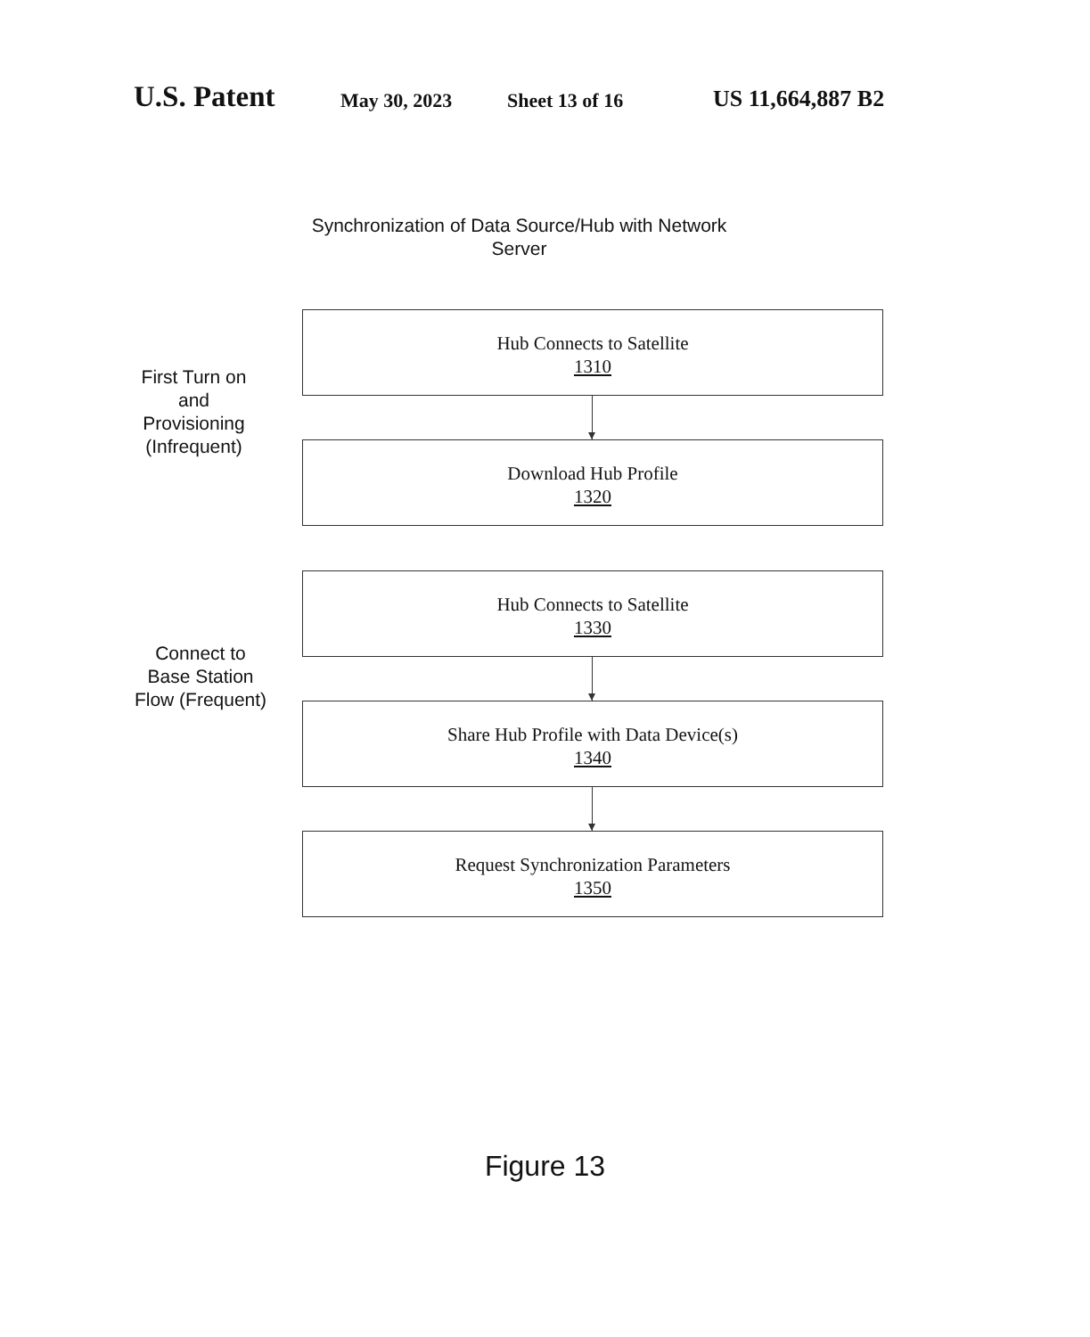U.S. Patent May 30, 2023 Sheet 13 of 16 US 11,664,887 B2
Synchronization of Data Source/Hub with Network Server
First Turn on and Provisioning (Infrequent)
Hub Connects to Satellite
1310
Download Hub Profile
1320
Connect to Base Station Flow (Frequent)
Hub Connects to Satellite
1330
Share Hub Profile with Data Device(s)
1340
Request Synchronization Parameters
1350
Figure 13